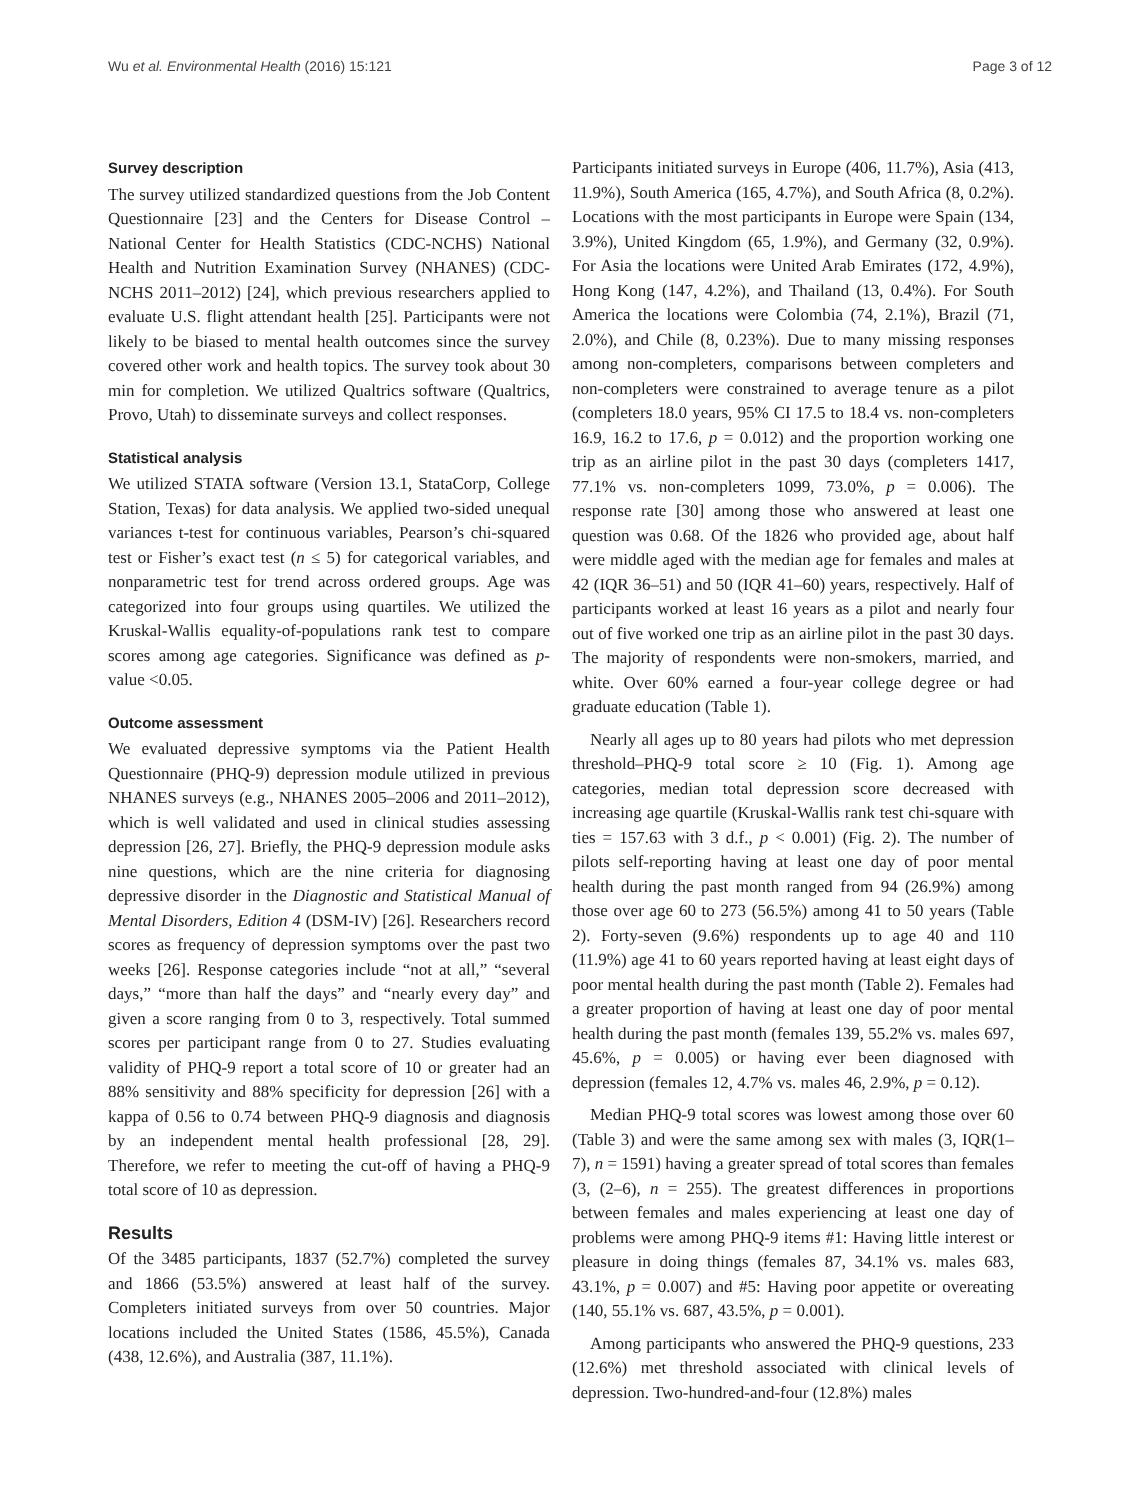Wu et al. Environmental Health (2016) 15:121 Page 3 of 12
Survey description
The survey utilized standardized questions from the Job Content Questionnaire [23] and the Centers for Disease Control – National Center for Health Statistics (CDC-NCHS) National Health and Nutrition Examination Survey (NHANES) (CDC-NCHS 2011–2012) [24], which previous researchers applied to evaluate U.S. flight attendant health [25]. Participants were not likely to be biased to mental health outcomes since the survey covered other work and health topics. The survey took about 30 min for completion. We utilized Qualtrics software (Qualtrics, Provo, Utah) to disseminate surveys and collect responses.
Statistical analysis
We utilized STATA software (Version 13.1, StataCorp, College Station, Texas) for data analysis. We applied two-sided unequal variances t-test for continuous variables, Pearson’s chi-squared test or Fisher’s exact test (n ≤ 5) for categorical variables, and nonparametric test for trend across ordered groups. Age was categorized into four groups using quartiles. We utilized the Kruskal-Wallis equality-of-populations rank test to compare scores among age categories. Significance was defined as p-value <0.05.
Outcome assessment
We evaluated depressive symptoms via the Patient Health Questionnaire (PHQ-9) depression module utilized in previous NHANES surveys (e.g., NHANES 2005–2006 and 2011–2012), which is well validated and used in clinical studies assessing depression [26, 27]. Briefly, the PHQ-9 depression module asks nine questions, which are the nine criteria for diagnosing depressive disorder in the Diagnostic and Statistical Manual of Mental Disorders, Edition 4 (DSM-IV) [26]. Researchers record scores as frequency of depression symptoms over the past two weeks [26]. Response categories include “not at all,” “several days,” “more than half the days” and “nearly every day” and given a score ranging from 0 to 3, respectively. Total summed scores per participant range from 0 to 27. Studies evaluating validity of PHQ-9 report a total score of 10 or greater had an 88% sensitivity and 88% specificity for depression [26] with a kappa of 0.56 to 0.74 between PHQ-9 diagnosis and diagnosis by an independent mental health professional [28, 29]. Therefore, we refer to meeting the cut-off of having a PHQ-9 total score of 10 as depression.
Results
Of the 3485 participants, 1837 (52.7%) completed the survey and 1866 (53.5%) answered at least half of the survey. Completers initiated surveys from over 50 countries. Major locations included the United States (1586, 45.5%), Canada (438, 12.6%), and Australia (387, 11.1%).
Participants initiated surveys in Europe (406, 11.7%), Asia (413, 11.9%), South America (165, 4.7%), and South Africa (8, 0.2%). Locations with the most participants in Europe were Spain (134, 3.9%), United Kingdom (65, 1.9%), and Germany (32, 0.9%). For Asia the locations were United Arab Emirates (172, 4.9%), Hong Kong (147, 4.2%), and Thailand (13, 0.4%). For South America the locations were Colombia (74, 2.1%), Brazil (71, 2.0%), and Chile (8, 0.23%). Due to many missing responses among non-completers, comparisons between completers and non-completers were constrained to average tenure as a pilot (completers 18.0 years, 95% CI 17.5 to 18.4 vs. non-completers 16.9, 16.2 to 17.6, p = 0.012) and the proportion working one trip as an airline pilot in the past 30 days (completers 1417, 77.1% vs. non-completers 1099, 73.0%, p = 0.006). The response rate [30] among those who answered at least one question was 0.68. Of the 1826 who provided age, about half were middle aged with the median age for females and males at 42 (IQR 36–51) and 50 (IQR 41–60) years, respectively. Half of participants worked at least 16 years as a pilot and nearly four out of five worked one trip as an airline pilot in the past 30 days. The majority of respondents were non-smokers, married, and white. Over 60% earned a four-year college degree or had graduate education (Table 1).
Nearly all ages up to 80 years had pilots who met depression threshold–PHQ-9 total score ≥ 10 (Fig. 1). Among age categories, median total depression score decreased with increasing age quartile (Kruskal-Wallis rank test chi-square with ties = 157.63 with 3 d.f., p < 0.001) (Fig. 2). The number of pilots self-reporting having at least one day of poor mental health during the past month ranged from 94 (26.9%) among those over age 60 to 273 (56.5%) among 41 to 50 years (Table 2). Forty-seven (9.6%) respondents up to age 40 and 110 (11.9%) age 41 to 60 years reported having at least eight days of poor mental health during the past month (Table 2). Females had a greater proportion of having at least one day of poor mental health during the past month (females 139, 55.2% vs. males 697, 45.6%, p = 0.005) or having ever been diagnosed with depression (females 12, 4.7% vs. males 46, 2.9%, p = 0.12).
Median PHQ-9 total scores was lowest among those over 60 (Table 3) and were the same among sex with males (3, IQR(1–7), n = 1591) having a greater spread of total scores than females (3, (2–6), n = 255). The greatest differences in proportions between females and males experiencing at least one day of problems were among PHQ-9 items #1: Having little interest or pleasure in doing things (females 87, 34.1% vs. males 683, 43.1%, p = 0.007) and #5: Having poor appetite or overeating (140, 55.1% vs. 687, 43.5%, p = 0.001).
Among participants who answered the PHQ-9 questions, 233 (12.6%) met threshold associated with clinical levels of depression. Two-hundred-and-four (12.8%) males